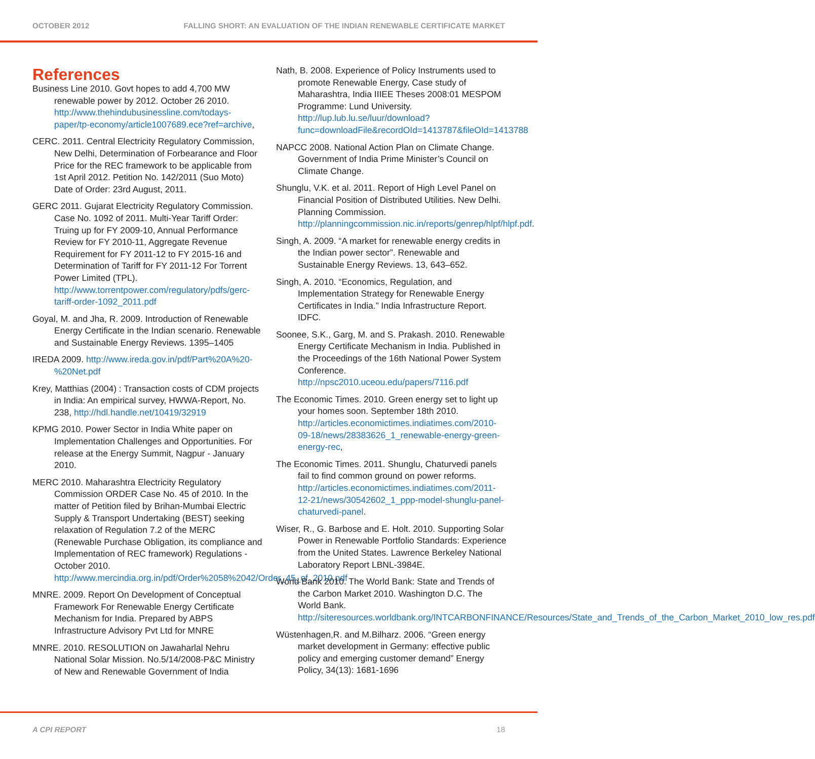OCTOBER 2012 FALLING SHORT: AN EVALUATION OF THE INDIAN RENEWABLE CERTIFICATE MARKET
References
Business Line 2010. Govt hopes to add 4,700 MW renewable power by 2012. October 26 2010. http://www.thehindubusinessline.com/todays-paper/tp-economy/article1007689.ece?ref=archive,
CERC. 2011. Central Electricity Regulatory Commission, New Delhi, Determination of Forbearance and Floor Price for the REC framework to be applicable from 1st April 2012. Petition No. 142/2011 (Suo Moto) Date of Order: 23rd August, 2011.
GERC 2011. Gujarat Electricity Regulatory Commission. Case No. 1092 of 2011. Multi-Year Tariff Order: Truing up for FY 2009-10, Annual Performance Review for FY 2010-11, Aggregate Revenue Requirement for FY 2011-12 to FY 2015-16 and Determination of Tariff for FY 2011-12 For Torrent Power Limited (TPL). http://www.torrentpower.com/regulatory/pdfs/gerc-tariff-order-1092_2011.pdf
Goyal, M. and Jha, R. 2009. Introduction of Renewable Energy Certificate in the Indian scenario. Renewable and Sustainable Energy Reviews. 1395–1405
IREDA 2009. http://www.ireda.gov.in/pdf/Part%20A%20-%20Net.pdf
Krey, Matthias (2004) : Transaction costs of CDM projects in India: An empirical survey, HWWA-Report, No. 238, http://hdl.handle.net/10419/32919
KPMG 2010. Power Sector in India White paper on Implementation Challenges and Opportunities. For release at the Energy Summit, Nagpur - January 2010.
MERC 2010. Maharashtra Electricity Regulatory Commission ORDER Case No. 45 of 2010. In the matter of Petition filed by Brihan-Mumbai Electric Supply & Transport Undertaking (BEST) seeking relaxation of Regulation 7.2 of the MERC (Renewable Purchase Obligation, its compliance and Implementation of REC framework) Regulations - October 2010. http://www.mercindia.org.in/pdf/Order%2058%2042/Order_45_of_2010.pdf
MNRE. 2009. Report On Development of Conceptual Framework For Renewable Energy Certificate Mechanism for India. Prepared by ABPS Infrastructure Advisory Pvt Ltd for MNRE
MNRE. 2010. RESOLUTION on Jawaharlal Nehru National Solar Mission. No.5/14/2008-P&C Ministry of New and Renewable Government of India
Nath, B. 2008. Experience of Policy Instruments used to promote Renewable Energy, Case study of Maharashtra, India IIIEE Theses 2008:01 MESPOM Programme: Lund University. http://lup.lub.lu.se/luur/download?func=downloadFile&recordOId=1413787&fileOId=1413788
NAPCC 2008. National Action Plan on Climate Change. Government of India Prime Minister’s Council on Climate Change.
Shunglu, V.K. et al. 2011. Report of High Level Panel on Financial Position of Distributed Utilities. New Delhi. Planning Commission. http://planningcommission.nic.in/reports/genrep/hlpf/hlpf.pdf.
Singh, A. 2009. “A market for renewable energy credits in the Indian power sector”. Renewable and Sustainable Energy Reviews. 13, 643–652.
Singh, A. 2010. “Economics, Regulation, and Implementation Strategy for Renewable Energy Certificates in India.” India Infrastructure Report. IDFC.
Soonee, S.K., Garg, M. and S. Prakash. 2010. Renewable Energy Certificate Mechanism in India. Published in the Proceedings of the 16th National Power System Conference. http://npsc2010.uceou.edu/papers/7116.pdf
The Economic Times. 2010. Green energy set to light up your homes soon. September 18th 2010. http://articles.economictimes.indiatimes.com/2010-09-18/news/28383626_1_renewable-energy-green-energy-rec,
The Economic Times. 2011. Shunglu, Chaturvedi panels fail to find common ground on power reforms. http://articles.economictimes.indiatimes.com/2011-12-21/news/30542602_1_ppp-model-shunglu-panel-chaturvedi-panel.
Wiser, R., G. Barbose and E. Holt. 2010. Supporting Solar Power in Renewable Portfolio Standards: Experience from the United States. Lawrence Berkeley National Laboratory Report LBNL-3984E.
World Bank 2010. The World Bank: State and Trends of the Carbon Market 2010. Washington D.C. The World Bank. http://siteresources.worldbank.org/INTCARBONFINANCE/Resources/State_and_Trends_of_the_Carbon_Market_2010_low_res.pdf
Wüstenhagen,R. and M.Bilharz. 2006. “Green energy market development in Germany: effective public policy and emerging customer demand” Energy Policy, 34(13): 1681-1696
A CPI REPORT 18